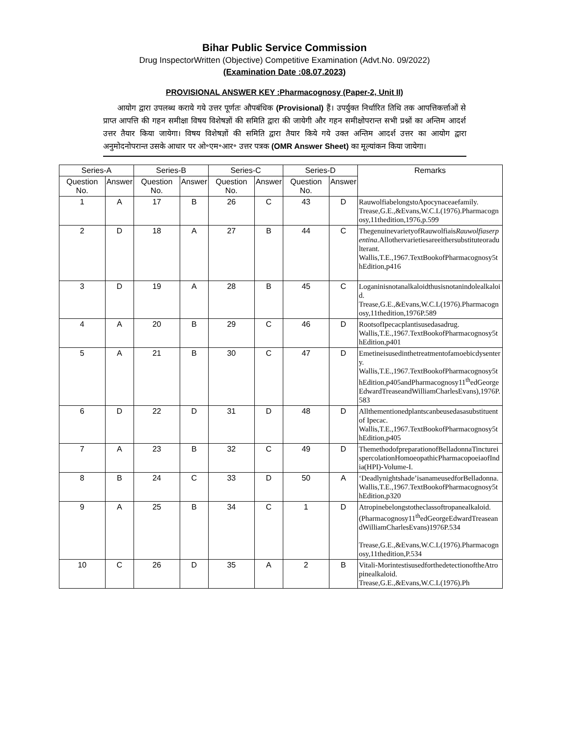Bihar Public Service Commission
Drug InspectorWritten (Objective) Competitive Examination (Advt.No. 09/2022)
(Examination Date :08.07.2023)
PROVISIONAL ANSWER KEY :Pharmacognosy (Paper-2, Unit II)
आयोग द्वारा उपलब्ध कराये गये उत्तर पूर्णतः औपबंधिक (Provisional) हैं। उपर्युक्त निर्धारित तिथि तक आपत्तिकर्त्ताओं से प्राप्त आपत्ति की गहन समीक्षा विषय विशेषज्ञों की समिति द्वारा की जायेगी और गहन समीक्षोपरान्त सभी प्रश्नों का अन्तिम आदर्श उत्तर तैयार किया जायेगा। विषय विशेषज्ञों की समिति द्वारा तैयार किये गये उक्त अन्तिम आदर्श उत्तर का आयोग द्वारा अनुमोदनोपरान्त उसके आधार पर ओ॰एम॰आर॰ उत्तर पत्रक (OMR Answer Sheet) का मूल्यांकन किया जायेगा।
| Series-A | | Series-B | | Series-C | | Series-D | | Remarks |
| --- | --- | --- | --- | --- | --- | --- | --- | --- |
| Question No. | Answer | Question No. | Answer | Question No. | Answer | Question No. | Answer | |
| 1 | A | 17 | B | 26 | C | 43 | D | RauwolfiabelongstoApocynaceaefamily. Trease,G.E.,&Evans,W.C.L(1976).Pharmacognosy,11thedition,1976,p.599 |
| 2 | D | 18 | A | 27 | B | 44 | C | ThegenuinevarietyofRauwolfiais Rauwolfiaserpentina .Allothervarietiesareeithersubstituteoradulterant. Wallis,T.E.,1967.TextBookofPharmacognosy5thEdition,p416 |
| 3 | D | 19 | A | 28 | B | 45 | C | Loganinisnotanalkaloidthusisnotanindolealkaloid. Trease,G.E.,&Evans,W.C.L(1976).Pharmacognosy,11thedition,1976P.589 |
| 4 | A | 20 | B | 29 | C | 46 | D | RootsofIpecacplantisusedasadrug. Wallis,T.E.,1967.TextBookofPharmacognosy5thEdition,p401 |
| 5 | A | 21 | B | 30 | C | 47 | D | Emetineisusedinthetreatmentofamoebicdysentery. Wallis,T.E.,1967.TextBookofPharmacognosy5thEdition,p405andPharmacognosy11<sup>th</sup>edGeorgeEdwardTreaseandWilliamCharlesEvans),1976P.583 |
| 6 | D | 22 | D | 31 | D | 48 | D | Allthementionedplantscanbeusedasasubstituentof Ipecac. Wallis,T.E.,1967.TextBookofPharmacognosy5thEdition,p405 |
| 7 | A | 23 | B | 32 | C | 49 | D | ThemethodofpreparationofBelladonnaTinctureispercolationHomoeopathicPharmacopoeiaofIndia(HPI)-Volume-I. |
| 8 | B | 24 | C | 33 | D | 50 | A | ‘Deadlynightshade’isanameusedforBelladonna. Wallis,T.E.,1967.TextBookofPharmacognosy5thEdition,p320 |
| 9 | A | 25 | B | 34 | C | 1 | D | Atropinebelongstotheclassoftropanealkaloid. (Pharmacognosy11<sup>th</sup>edGeorgeEdwardTreaseandWilliamCharlesEvans)1976P.534 Trease,G.E.,&Evans,W.C.L(1976).Pharmacognosy,11thedition,P.534 |
| 10 | C | 26 | D | 35 | A | 2 | B | Vitali-MorintestisusedforthedetectionoftheAtropinealkaloid. Trease,G.E.,&Evans,W.C.L(1976).Ph |